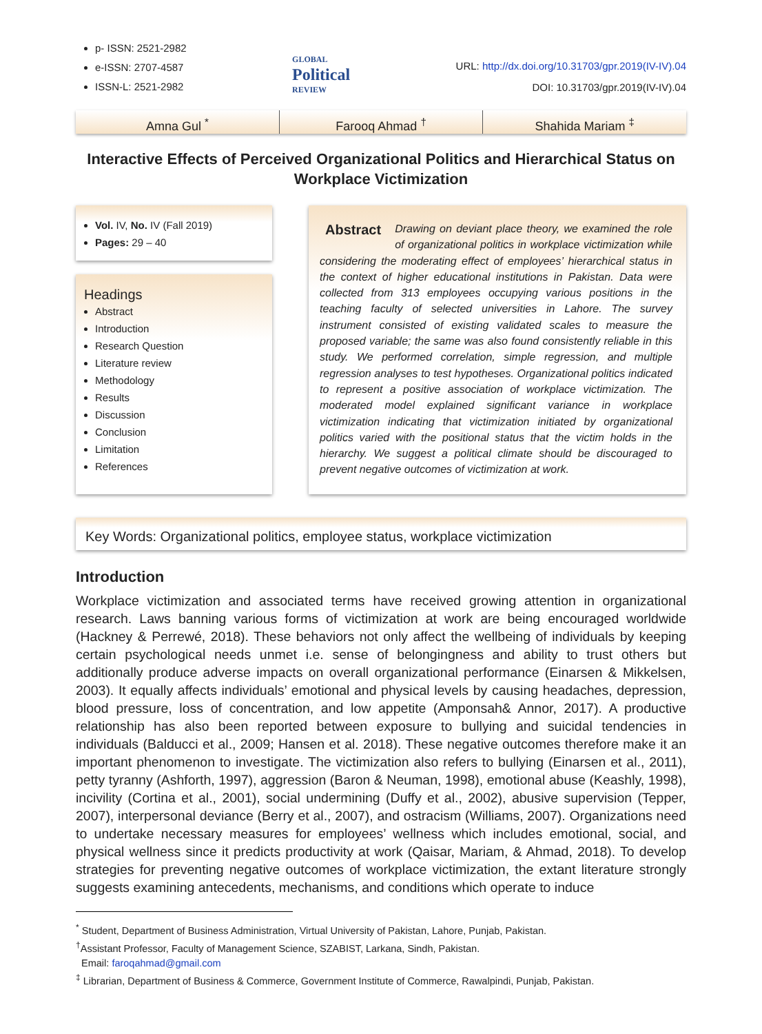p- ISSN: 2521-2982
e-ISSN: 2707-4587
ISSN-L: 2521-2982
GLOBAL
Political
REVIEW
URL: http://dx.doi.org/10.31703/gpr.2019(IV-IV).04
DOI: 10.31703/gpr.2019(IV-IV).04
Amna Gul <sup>*</sup> Farooq Ahmad <sup>†</sup> Shahida Mariam <sup>‡</sup>
Interactive Effects of Perceived Organizational Politics and Hierarchical Status on Workplace Victimization
Vol. IV, No. IV (Fall 2019)
Pages: 29 – 40
Headings
Abstract
Introduction
Research Question
Literature review
Methodology
Results
Discussion
Conclusion
Limitation
References
Abstract Drawing on deviant place theory, we examined the role of organizational politics in workplace victimization while considering the moderating effect of employees’ hierarchical status in the context of higher educational institutions in Pakistan. Data were collected from 313 employees occupying various positions in the teaching faculty of selected universities in Lahore. The survey instrument consisted of existing validated scales to measure the proposed variable; the same was also found consistently reliable in this study. We performed correlation, simple regression, and multiple regression analyses to test hypotheses. Organizational politics indicated to represent a positive association of workplace victimization. The moderated model explained significant variance in workplace victimization indicating that victimization initiated by organizational politics varied with the positional status that the victim holds in the hierarchy. We suggest a political climate should be discouraged to prevent negative outcomes of victimization at work.
Key Words: Organizational politics, employee status, workplace victimization
Introduction
Workplace victimization and associated terms have received growing attention in organizational research. Laws banning various forms of victimization at work are being encouraged worldwide (Hackney & Perrewé, 2018). These behaviors not only affect the wellbeing of individuals by keeping certain psychological needs unmet i.e. sense of belongingness and ability to trust others but additionally produce adverse impacts on overall organizational performance (Einarsen & Mikkelsen, 2003). It equally affects individuals’ emotional and physical levels by causing headaches, depression, blood pressure, loss of concentration, and low appetite (Amponsah& Annor, 2017). A productive relationship has also been reported between exposure to bullying and suicidal tendencies in individuals (Balducci et al., 2009; Hansen et al. 2018). These negative outcomes therefore make it an important phenomenon to investigate. The victimization also refers to bullying (Einarsen et al., 2011), petty tyranny (Ashforth, 1997), aggression (Baron & Neuman, 1998), emotional abuse (Keashly, 1998), incivility (Cortina et al., 2001), social undermining (Duffy et al., 2002), abusive supervision (Tepper, 2007), interpersonal deviance (Berry et al., 2007), and ostracism (Williams, 2007). Organizations need to undertake necessary measures for employees’ wellness which includes emotional, social, and physical wellness since it predicts productivity at work (Qaisar, Mariam, & Ahmad, 2018). To develop strategies for preventing negative outcomes of workplace victimization, the extant literature strongly suggests examining antecedents, mechanisms, and conditions which operate to induce
<sup>*</sup> Student, Department of Business Administration, Virtual University of Pakistan, Lahore, Punjab, Pakistan.
<sup>†</sup> Assistant Professor, Faculty of Management Science, SZABIST, Larkana, Sindh, Pakistan.
Email: faroqahmad@gmail.com
<sup>‡</sup> Librarian, Department of Business & Commerce, Government Institute of Commerce, Rawalpindi, Punjab, Pakistan.